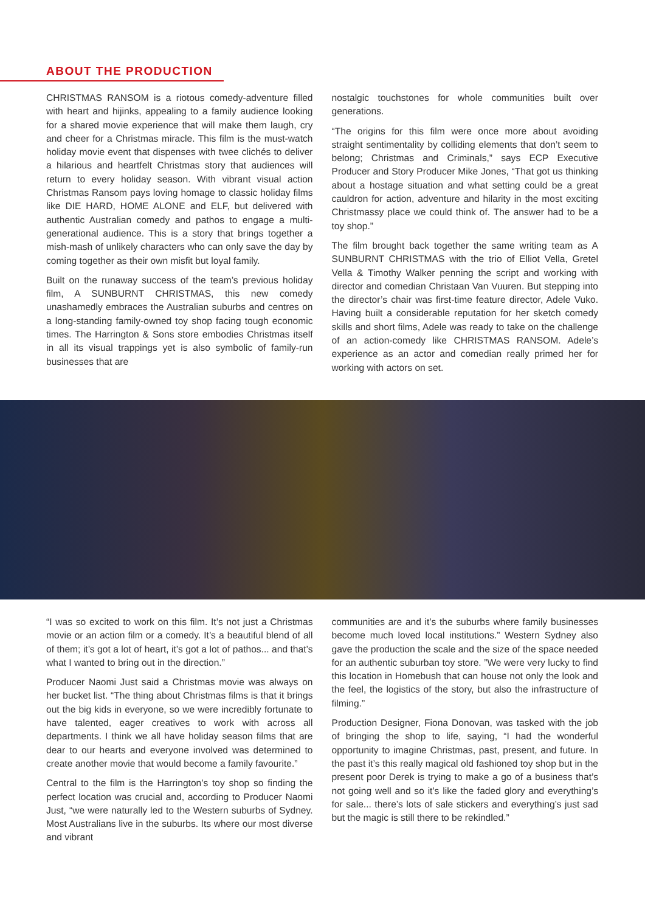ABOUT THE PRODUCTION
CHRISTMAS RANSOM is a riotous comedy-adventure filled with heart and hijinks, appealing to a family audience looking for a shared movie experience that will make them laugh, cry and cheer for a Christmas miracle. This film is the must-watch holiday movie event that dispenses with twee clichés to deliver a hilarious and heartfelt Christmas story that audiences will return to every holiday season. With vibrant visual action Christmas Ransom pays loving homage to classic holiday films like DIE HARD, HOME ALONE and ELF, but delivered with authentic Australian comedy and pathos to engage a multi-generational audience. This is a story that brings together a mish-mash of unlikely characters who can only save the day by coming together as their own misfit but loyal family.
Built on the runaway success of the team’s previous holiday film, A SUNBURNT CHRISTMAS, this new comedy unashamedly embraces the Australian suburbs and centres on a long-standing family-owned toy shop facing tough economic times. The Harrington & Sons store embodies Christmas itself in all its visual trappings yet is also symbolic of family-run businesses that are
nostalgic touchstones for whole communities built over generations.
“The origins for this film were once more about avoiding straight sentimentality by colliding elements that don’t seem to belong; Christmas and Criminals,” says ECP Executive Producer and Story Producer Mike Jones, “That got us thinking about a hostage situation and what setting could be a great cauldron for action, adventure and hilarity in the most exciting Christmassy place we could think of. The answer had to be a toy shop.”
The film brought back together the same writing team as A SUNBURNT CHRISTMAS with the trio of Elliot Vella, Gretel Vella & Timothy Walker penning the script and working with director and comedian Christaan Van Vuuren. But stepping into the director’s chair was first-time feature director, Adele Vuko. Having built a considerable reputation for her sketch comedy skills and short films, Adele was ready to take on the challenge of an action-comedy like CHRISTMAS RANSOM. Adele’s experience as an actor and comedian really primed her for working with actors on set.
“I was so excited to work on this film. It’s not just a Christmas movie or an action film or a comedy. It’s a beautiful blend of all of them; it’s got a lot of heart, it’s got a lot of pathos... and that’s what I wanted to bring out in the direction.”
Producer Naomi Just said a Christmas movie was always on her bucket list. “The thing about Christmas films is that it brings out the big kids in everyone, so we were incredibly fortunate to have talented, eager creatives to work with across all departments. I think we all have holiday season films that are dear to our hearts and everyone involved was determined to create another movie that would become a family favourite.”
Central to the film is the Harrington’s toy shop so finding the perfect location was crucial and, according to Producer Naomi Just, “we were naturally led to the Western suburbs of Sydney. Most Australians live in the suburbs. Its where our most diverse and vibrant
communities are and it’s the suburbs where family businesses become much loved local institutions.” Western Sydney also gave the production the scale and the size of the space needed for an authentic suburban toy store. ”We were very lucky to find this location in Homebush that can house not only the look and the feel, the logistics of the story, but also the infrastructure of filming.”
Production Designer, Fiona Donovan, was tasked with the job of bringing the shop to life, saying, “I had the wonderful opportunity to imagine Christmas, past, present, and future. In the past it’s this really magical old fashioned toy shop but in the present poor Derek is trying to make a go of a business that’s not going well and so it’s like the faded glory and everything’s for sale... there’s lots of sale stickers and everything’s just sad but the magic is still there to be rekindled.”